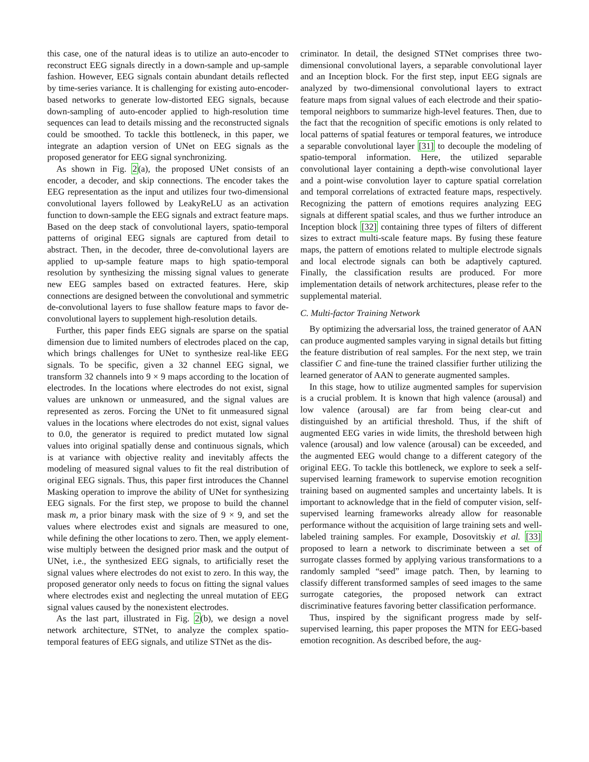this case, one of the natural ideas is to utilize an auto-encoder to reconstruct EEG signals directly in a down-sample and up-sample fashion. However, EEG signals contain abundant details reflected by time-series variance. It is challenging for existing auto-encoder-based networks to generate low-distorted EEG signals, because down-sampling of auto-encoder applied to high-resolution time sequences can lead to details missing and the reconstructed signals could be smoothed. To tackle this bottleneck, in this paper, we integrate an adaption version of UNet on EEG signals as the proposed generator for EEG signal synchronizing.
As shown in Fig. 2(a), the proposed UNet consists of an encoder, a decoder, and skip connections. The encoder takes the EEG representation as the input and utilizes four two-dimensional convolutional layers followed by LeakyReLU as an activation function to down-sample the EEG signals and extract feature maps. Based on the deep stack of convolutional layers, spatio-temporal patterns of original EEG signals are captured from detail to abstract. Then, in the decoder, three de-convolutional layers are applied to up-sample feature maps to high spatio-temporal resolution by synthesizing the missing signal values to generate new EEG samples based on extracted features. Here, skip connections are designed between the convolutional and symmetric de-convolutional layers to fuse shallow feature maps to favor de-convolutional layers to supplement high-resolution details.
Further, this paper finds EEG signals are sparse on the spatial dimension due to limited numbers of electrodes placed on the cap, which brings challenges for UNet to synthesize real-like EEG signals. To be specific, given a 32 channel EEG signal, we transform 32 channels into 9 × 9 maps according to the location of electrodes. In the locations where electrodes do not exist, signal values are unknown or unmeasured, and the signal values are represented as zeros. Forcing the UNet to fit unmeasured signal values in the locations where electrodes do not exist, signal values to 0.0, the generator is required to predict mutated low signal values into original spatially dense and continuous signals, which is at variance with objective reality and inevitably affects the modeling of measured signal values to fit the real distribution of original EEG signals. Thus, this paper first introduces the Channel Masking operation to improve the ability of UNet for synthesizing EEG signals. For the first step, we propose to build the channel mask m, a prior binary mask with the size of 9 × 9, and set the values where electrodes exist and signals are measured to one, while defining the other locations to zero. Then, we apply element-wise multiply between the designed prior mask and the output of UNet, i.e., the synthesized EEG signals, to artificially reset the signal values where electrodes do not exist to zero. In this way, the proposed generator only needs to focus on fitting the signal values where electrodes exist and neglecting the unreal mutation of EEG signal values caused by the nonexistent electrodes.
As the last part, illustrated in Fig. 2(b), we design a novel network architecture, STNet, to analyze the complex spatio-temporal features of EEG signals, and utilize STNet as the dis-
criminator. In detail, the designed STNet comprises three two-dimensional convolutional layers, a separable convolutional layer and an Inception block. For the first step, input EEG signals are analyzed by two-dimensional convolutional layers to extract feature maps from signal values of each electrode and their spatio-temporal neighbors to summarize high-level features. Then, due to the fact that the recognition of specific emotions is only related to local patterns of spatial features or temporal features, we introduce a separable convolutional layer [31] to decouple the modeling of spatio-temporal information. Here, the utilized separable convolutional layer containing a depth-wise convolutional layer and a point-wise convolution layer to capture spatial correlation and temporal correlations of extracted feature maps, respectively. Recognizing the pattern of emotions requires analyzing EEG signals at different spatial scales, and thus we further introduce an Inception block [32] containing three types of filters of different sizes to extract multi-scale feature maps. By fusing these feature maps, the pattern of emotions related to multiple electrode signals and local electrode signals can both be adaptively captured. Finally, the classification results are produced. For more implementation details of network architectures, please refer to the supplemental material.
C. Multi-factor Training Network
By optimizing the adversarial loss, the trained generator of AAN can produce augmented samples varying in signal details but fitting the feature distribution of real samples. For the next step, we train classifier C and fine-tune the trained classifier further utilizing the learned generator of AAN to generate augmented samples.
In this stage, how to utilize augmented samples for supervision is a crucial problem. It is known that high valence (arousal) and low valence (arousal) are far from being clear-cut and distinguished by an artificial threshold. Thus, if the shift of augmented EEG varies in wide limits, the threshold between high valence (arousal) and low valence (arousal) can be exceeded, and the augmented EEG would change to a different category of the original EEG. To tackle this bottleneck, we explore to seek a self-supervised learning framework to supervise emotion recognition training based on augmented samples and uncertainty labels. It is important to acknowledge that in the field of computer vision, self-supervised learning frameworks already allow for reasonable performance without the acquisition of large training sets and well-labeled training samples. For example, Dosovitskiy et al. [33] proposed to learn a network to discriminate between a set of surrogate classes formed by applying various transformations to a randomly sampled “seed” image patch. Then, by learning to classify different transformed samples of seed images to the same surrogate categories, the proposed network can extract discriminative features favoring better classification performance.
Thus, inspired by the significant progress made by self-supervised learning, this paper proposes the MTN for EEG-based emotion recognition. As described before, the aug-